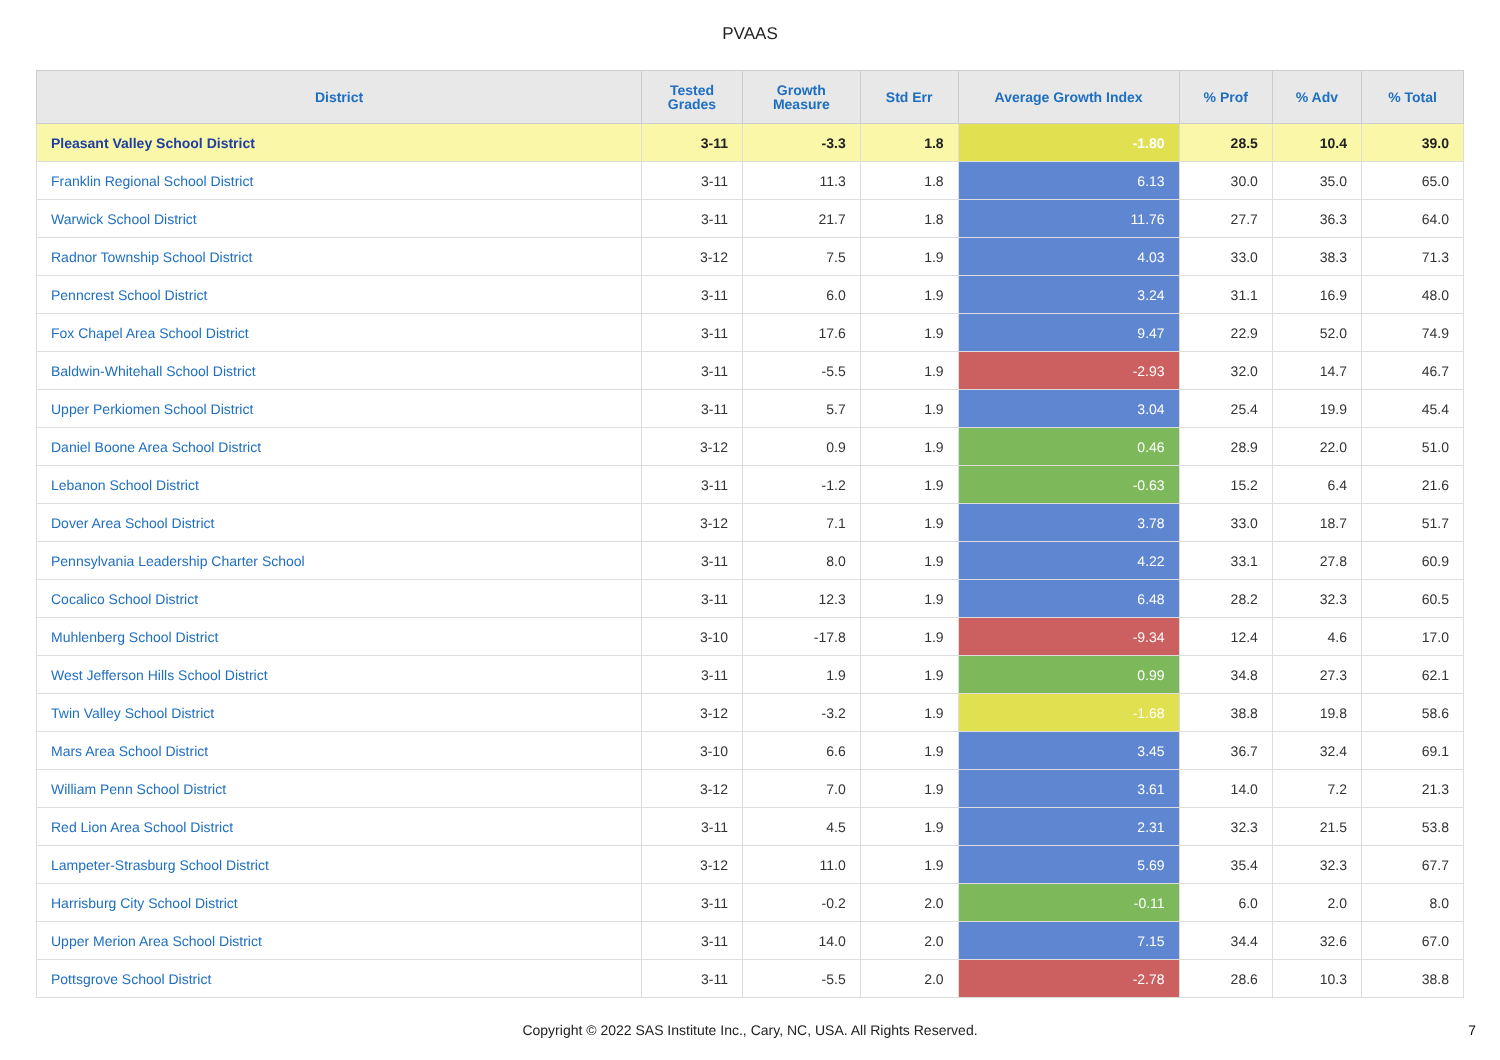PVAAS
| District | Tested Grades | Growth Measure | Std Err | Average Growth Index | % Prof | % Adv | % Total |
| --- | --- | --- | --- | --- | --- | --- | --- |
| Pleasant Valley School District | 3-11 | -3.3 | 1.8 | -1.80 | 28.5 | 10.4 | 39.0 |
| Franklin Regional School District | 3-11 | 11.3 | 1.8 | 6.13 | 30.0 | 35.0 | 65.0 |
| Warwick School District | 3-11 | 21.7 | 1.8 | 11.76 | 27.7 | 36.3 | 64.0 |
| Radnor Township School District | 3-12 | 7.5 | 1.9 | 4.03 | 33.0 | 38.3 | 71.3 |
| Penncrest School District | 3-11 | 6.0 | 1.9 | 3.24 | 31.1 | 16.9 | 48.0 |
| Fox Chapel Area School District | 3-11 | 17.6 | 1.9 | 9.47 | 22.9 | 52.0 | 74.9 |
| Baldwin-Whitehall School District | 3-11 | -5.5 | 1.9 | -2.93 | 32.0 | 14.7 | 46.7 |
| Upper Perkiomen School District | 3-11 | 5.7 | 1.9 | 3.04 | 25.4 | 19.9 | 45.4 |
| Daniel Boone Area School District | 3-12 | 0.9 | 1.9 | 0.46 | 28.9 | 22.0 | 51.0 |
| Lebanon School District | 3-11 | -1.2 | 1.9 | -0.63 | 15.2 | 6.4 | 21.6 |
| Dover Area School District | 3-12 | 7.1 | 1.9 | 3.78 | 33.0 | 18.7 | 51.7 |
| Pennsylvania Leadership Charter School | 3-11 | 8.0 | 1.9 | 4.22 | 33.1 | 27.8 | 60.9 |
| Cocalico School District | 3-11 | 12.3 | 1.9 | 6.48 | 28.2 | 32.3 | 60.5 |
| Muhlenberg School District | 3-10 | -17.8 | 1.9 | -9.34 | 12.4 | 4.6 | 17.0 |
| West Jefferson Hills School District | 3-11 | 1.9 | 1.9 | 0.99 | 34.8 | 27.3 | 62.1 |
| Twin Valley School District | 3-12 | -3.2 | 1.9 | -1.68 | 38.8 | 19.8 | 58.6 |
| Mars Area School District | 3-10 | 6.6 | 1.9 | 3.45 | 36.7 | 32.4 | 69.1 |
| William Penn School District | 3-12 | 7.0 | 1.9 | 3.61 | 14.0 | 7.2 | 21.3 |
| Red Lion Area School District | 3-11 | 4.5 | 1.9 | 2.31 | 32.3 | 21.5 | 53.8 |
| Lampeter-Strasburg School District | 3-12 | 11.0 | 1.9 | 5.69 | 35.4 | 32.3 | 67.7 |
| Harrisburg City School District | 3-11 | -0.2 | 2.0 | -0.11 | 6.0 | 2.0 | 8.0 |
| Upper Merion Area School District | 3-11 | 14.0 | 2.0 | 7.15 | 34.4 | 32.6 | 67.0 |
| Pottsgrove School District | 3-11 | -5.5 | 2.0 | -2.78 | 28.6 | 10.3 | 38.8 |
Copyright © 2022 SAS Institute Inc., Cary, NC, USA. All Rights Reserved. 7